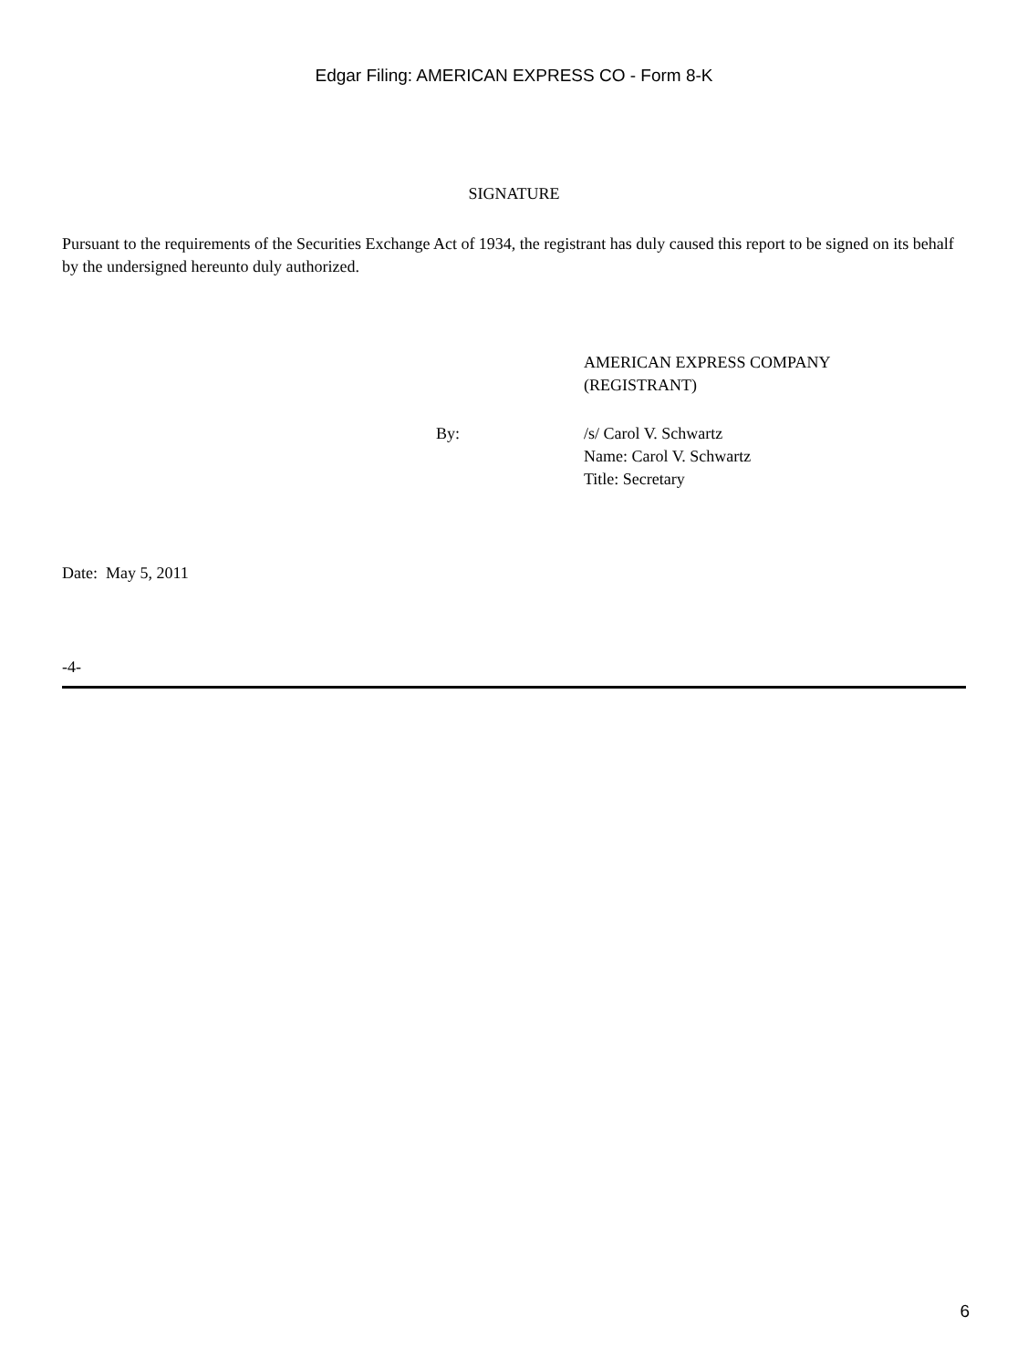Edgar Filing: AMERICAN EXPRESS CO - Form 8-K
SIGNATURE
Pursuant to the requirements of the Securities Exchange Act of 1934, the registrant has duly caused this report to be signed on its behalf by the undersigned hereunto duly authorized.
AMERICAN EXPRESS COMPANY
(REGISTRANT)
By: /s/ Carol V. Schwartz
Name: Carol V. Schwartz
Title: Secretary
Date: May 5, 2011
-4-
6